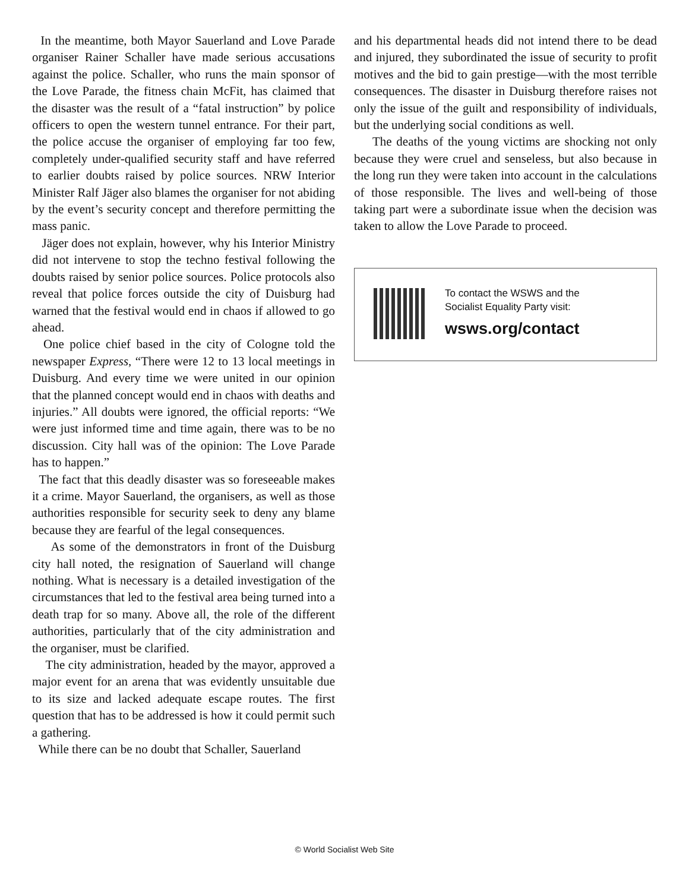In the meantime, both Mayor Sauerland and Love Parade organiser Rainer Schaller have made serious accusations against the police. Schaller, who runs the main sponsor of the Love Parade, the fitness chain McFit, has claimed that the disaster was the result of a “fatal instruction” by police officers to open the western tunnel entrance. For their part, the police accuse the organiser of employing far too few, completely under-qualified security staff and have referred to earlier doubts raised by police sources. NRW Interior Minister Ralf Jäger also blames the organiser for not abiding by the event’s security concept and therefore permitting the mass panic.
Jäger does not explain, however, why his Interior Ministry did not intervene to stop the techno festival following the doubts raised by senior police sources. Police protocols also reveal that police forces outside the city of Duisburg had warned that the festival would end in chaos if allowed to go ahead.
One police chief based in the city of Cologne told the newspaper Express, “There were 12 to 13 local meetings in Duisburg. And every time we were united in our opinion that the planned concept would end in chaos with deaths and injuries.” All doubts were ignored, the official reports: “We were just informed time and time again, there was to be no discussion. City hall was of the opinion: The Love Parade has to happen.”
The fact that this deadly disaster was so foreseeable makes it a crime. Mayor Sauerland, the organisers, as well as those authorities responsible for security seek to deny any blame because they are fearful of the legal consequences.
As some of the demonstrators in front of the Duisburg city hall noted, the resignation of Sauerland will change nothing. What is necessary is a detailed investigation of the circumstances that led to the festival area being turned into a death trap for so many. Above all, the role of the different authorities, particularly that of the city administration and the organiser, must be clarified.
The city administration, headed by the mayor, approved a major event for an arena that was evidently unsuitable due to its size and lacked adequate escape routes. The first question that has to be addressed is how it could permit such a gathering.
While there can be no doubt that Schaller, Sauerland
and his departmental heads did not intend there to be dead and injured, they subordinated the issue of security to profit motives and the bid to gain prestige—with the most terrible consequences. The disaster in Duisburg therefore raises not only the issue of the guilt and responsibility of individuals, but the underlying social conditions as well.
The deaths of the young victims are shocking not only because they were cruel and senseless, but also because in the long run they were taken into account in the calculations of those responsible. The lives and well-being of those taking part were a subordinate issue when the decision was taken to allow the Love Parade to proceed.
To contact the WSWS and the
Socialist Equality Party visit:
wsws.org/contact
© World Socialist Web Site